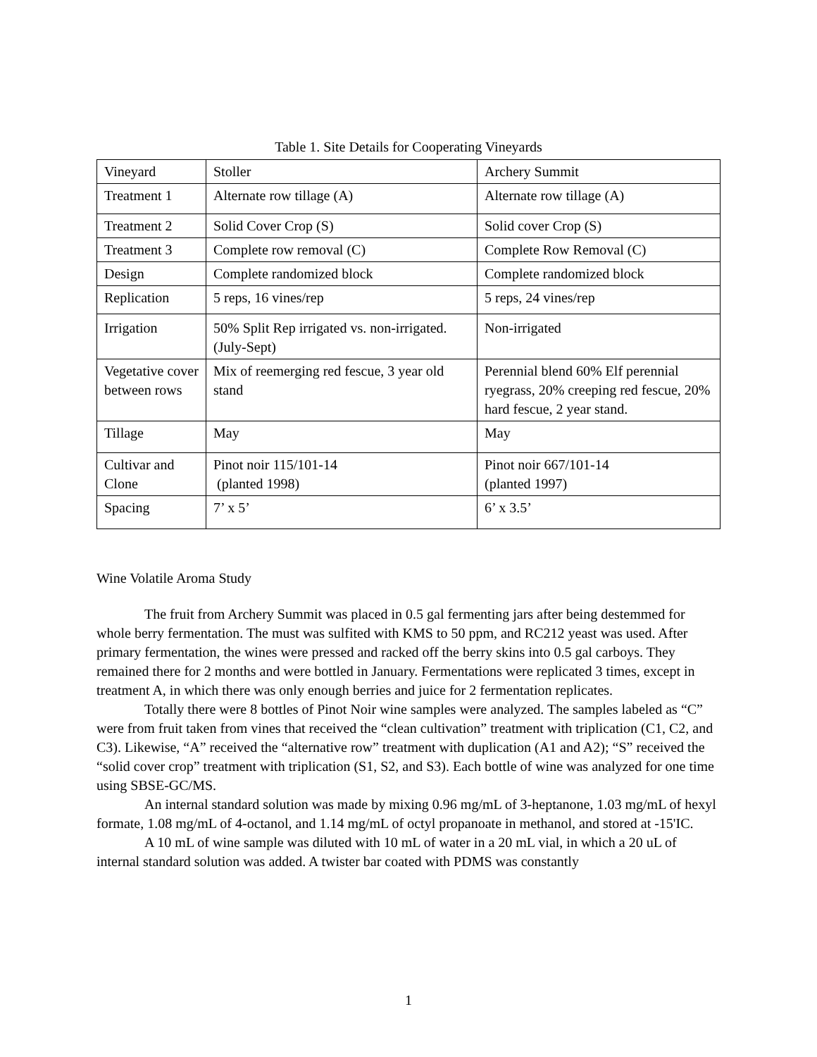Table 1. Site Details for Cooperating Vineyards
| Vineyard | Stoller | Archery Summit |
| Treatment 1 | Alternate row tillage (A) | Alternate row tillage (A) |
| Treatment 2 | Solid Cover Crop (S) | Solid cover Crop (S) |
| Treatment 3 | Complete row removal (C) | Complete Row Removal (C) |
| Design | Complete randomized block | Complete randomized block |
| Replication | 5 reps, 16 vines/rep | 5 reps, 24 vines/rep |
| Irrigation | 50% Split Rep irrigated vs. non-irrigated. (July-Sept) | Non-irrigated |
| Vegetative cover between rows | Mix of reemerging red fescue, 3 year old stand | Perennial blend 60% Elf perennial ryegrass, 20% creeping red fescue, 20% hard fescue, 2 year stand. |
| Tillage | May | May |
| Cultivar and Clone | Pinot noir 115/101-14 (planted 1998) | Pinot noir 667/101-14 (planted 1997) |
| Spacing | 7’ x 5’ | 6’ x 3.5’ |
Wine Volatile Aroma Study
The fruit from Archery Summit was placed in 0.5 gal fermenting jars after being destemmed for whole berry fermentation. The must was sulfited with KMS to 50 ppm, and RC212 yeast was used. After primary fermentation, the wines were pressed and racked off the berry skins into 0.5 gal carboys. They remained there for 2 months and were bottled in January. Fermentations were replicated 3 times, except in treatment A, in which there was only enough berries and juice for 2 fermentation replicates.
Totally there were 8 bottles of Pinot Noir wine samples were analyzed. The samples labeled as “C” were from fruit taken from vines that received the “clean cultivation” treatment with triplication (C1, C2, and C3). Likewise, “A” received the “alternative row” treatment with duplication (A1 and A2); “S” received the “solid cover crop” treatment with triplication (S1, S2, and S3). Each bottle of wine was analyzed for one time using SBSE-GC/MS.
An internal standard solution was made by mixing 0.96 mg/mL of 3-heptanone, 1.03 mg/mL of hexyl formate, 1.08 mg/mL of 4-octanol, and 1.14 mg/mL of octyl propanoate in methanol, and stored at -15'IC.
A 10 mL of wine sample was diluted with 10 mL of water in a 20 mL vial, in which a 20 uL of internal standard solution was added. A twister bar coated with PDMS was constantly
1